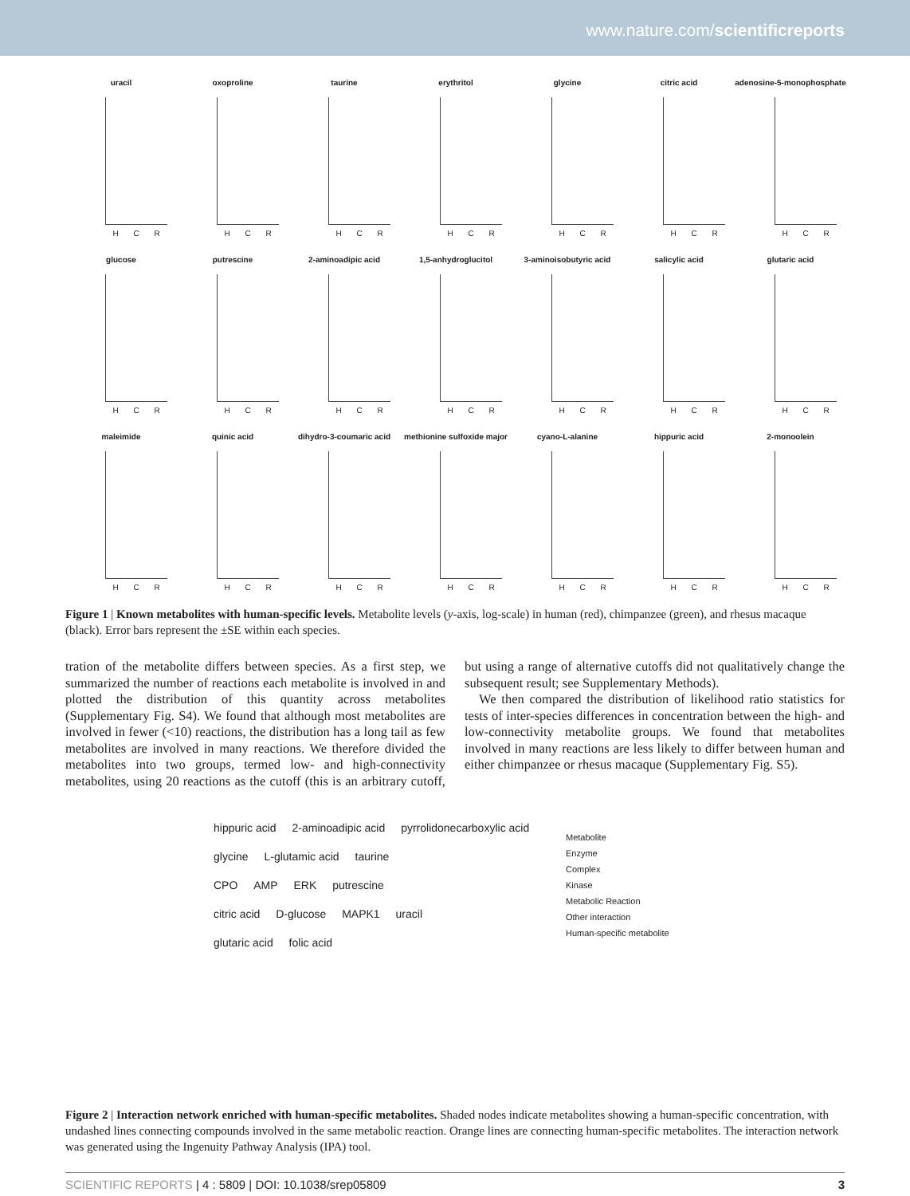www.nature.com/scientificreports
uracil
H C R
oxoproline
H C R
taurine
H C R
erythritol
H C R
glycine
H C R
citric acid
H C R
adenosine-5-monophosphate
H C R
glucose
H C R
putrescine
H C R
2-aminoadipic acid
H C R
1,5-anhydroglucitol
H C R
3-aminoisobutyric acid
H C R
salicylic acid
H C R
glutaric acid
H C R
maleimide
H C R
quinic acid
H C R
dihydro-3-coumaric acid
H C R
methionine sulfoxide major
H C R
cyano-L-alanine
H C R
hippuric acid
H C R
2-monoolein
H C R
Figure 1 | Known metabolites with human-specific levels. Metabolite levels (y-axis, log-scale) in human (red), chimpanzee (green), and rhesus macaque (black). Error bars represent the ±SE within each species.
tration of the metabolite differs between species. As a first step, we summarized the number of reactions each metabolite is involved in and plotted the distribution of this quantity across metabolites (Supplementary Fig. S4). We found that although most metabolites are involved in fewer (<10) reactions, the distribution has a long tail as few metabolites are involved in many reactions. We therefore divided the metabolites into two groups, termed low- and high-connectivity metabolites, using 20 reactions as the cutoff (this is an arbitrary cutoff, but using a range of alternative cutoffs did not qualitatively change the subsequent result; see Supplementary Methods).
We then compared the distribution of likelihood ratio statistics for tests of inter-species differences in concentration between the high- and low-connectivity metabolite groups. We found that metabolites involved in many reactions are less likely to differ between human and either chimpanzee or rhesus macaque (Supplementary Fig. S5).
hippuric acid 2-aminoadipic acid pyrrolidonecarboxylic acid
glycine L-glutamic acid taurine
CPO AMP ERK putrescine
citric acid D-glucose MAPK1 uracil
glutaric acid folic acid
Metabolite
Enzyme
Complex
Kinase
Metabolic Reaction
Other interaction
Human-specific metabolite
Figure 2 | Interaction network enriched with human-specific metabolites. Shaded nodes indicate metabolites showing a human-specific concentration, with undashed lines connecting compounds involved in the same metabolic reaction. Orange lines are connecting human-specific metabolites. The interaction network was generated using the Ingenuity Pathway Analysis (IPA) tool.
SCIENTIFIC REPORTS | 4 : 5809 | DOI: 10.1038/srep05809 3